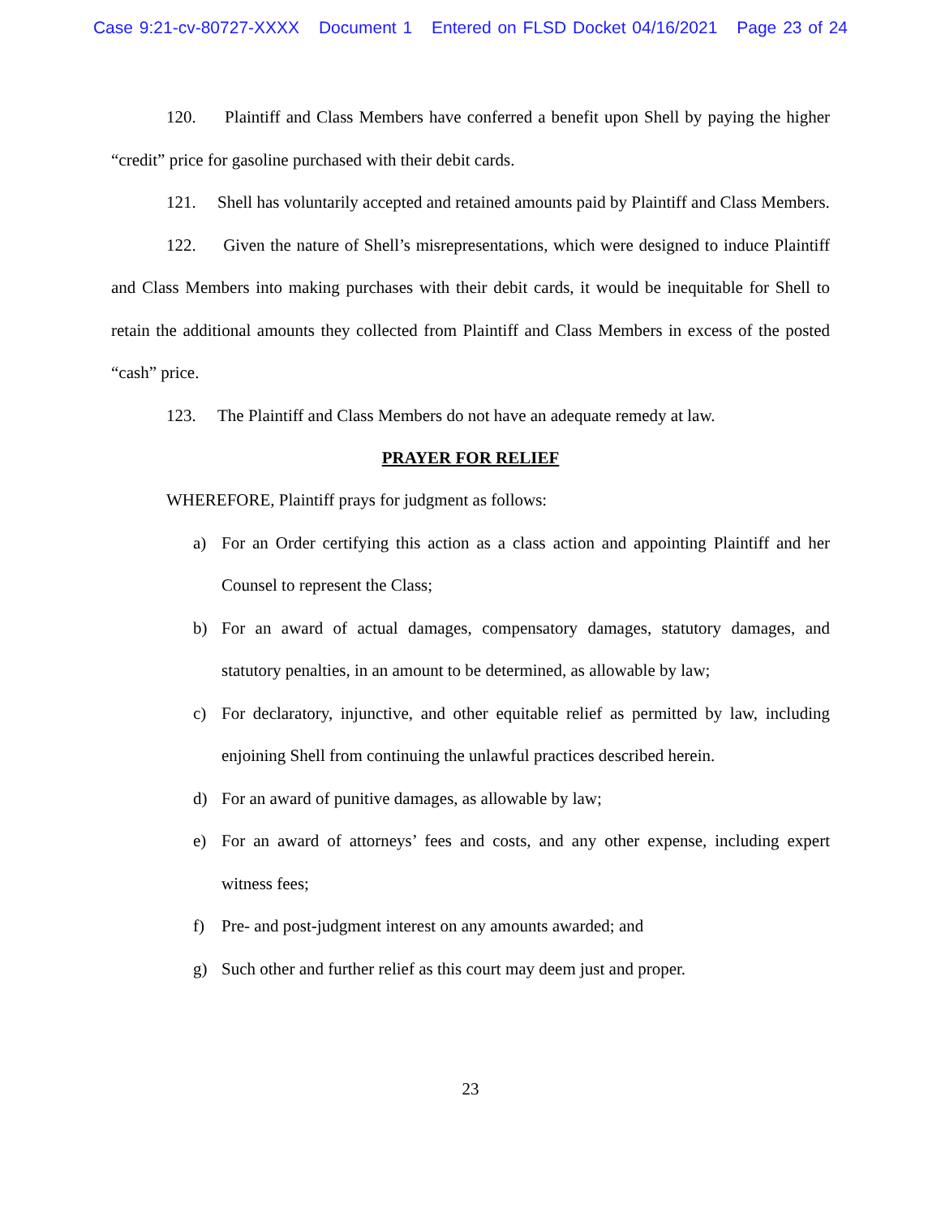Case 9:21-cv-80727-XXXX Document 1 Entered on FLSD Docket 04/16/2021 Page 23 of 24
120. Plaintiff and Class Members have conferred a benefit upon Shell by paying the higher “credit” price for gasoline purchased with their debit cards.
121. Shell has voluntarily accepted and retained amounts paid by Plaintiff and Class Members.
122. Given the nature of Shell’s misrepresentations, which were designed to induce Plaintiff and Class Members into making purchases with their debit cards, it would be inequitable for Shell to retain the additional amounts they collected from Plaintiff and Class Members in excess of the posted “cash” price.
123. The Plaintiff and Class Members do not have an adequate remedy at law.
PRAYER FOR RELIEF
WHEREFORE, Plaintiff prays for judgment as follows:
a) For an Order certifying this action as a class action and appointing Plaintiff and her Counsel to represent the Class;
b) For an award of actual damages, compensatory damages, statutory damages, and statutory penalties, in an amount to be determined, as allowable by law;
c) For declaratory, injunctive, and other equitable relief as permitted by law, including enjoining Shell from continuing the unlawful practices described herein.
d) For an award of punitive damages, as allowable by law;
e) For an award of attorneys’ fees and costs, and any other expense, including expert witness fees;
f) Pre- and post-judgment interest on any amounts awarded; and
g) Such other and further relief as this court may deem just and proper.
23